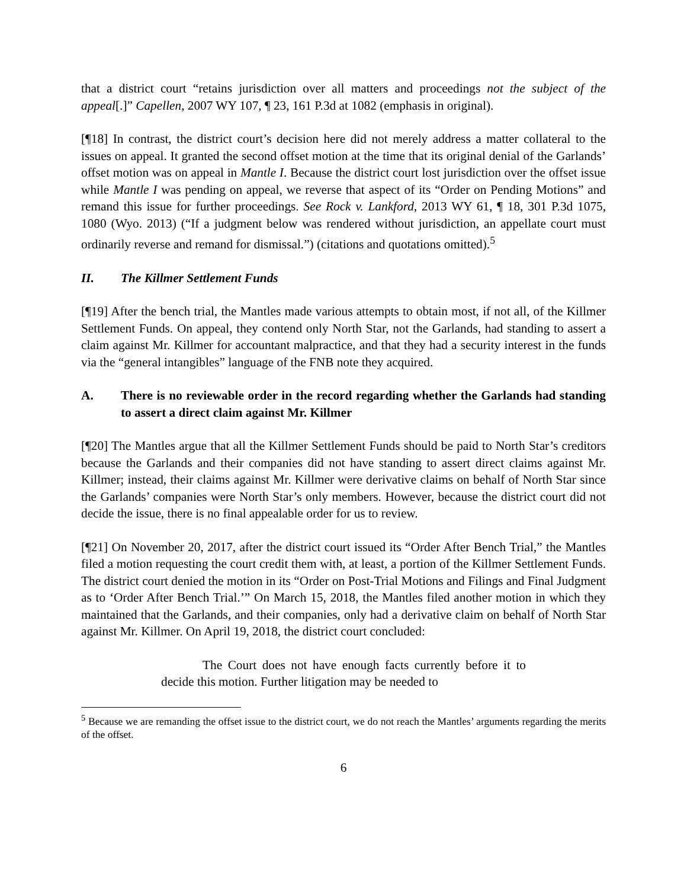that a district court “retains jurisdiction over all matters and proceedings not the subject of the appeal[.]” Capellen, 2007 WY 107, ¶ 23, 161 P.3d at 1082 (emphasis in original).
[¶18] In contrast, the district court’s decision here did not merely address a matter collateral to the issues on appeal. It granted the second offset motion at the time that its original denial of the Garlands’ offset motion was on appeal in Mantle I. Because the district court lost jurisdiction over the offset issue while Mantle I was pending on appeal, we reverse that aspect of its “Order on Pending Motions” and remand this issue for further proceedings. See Rock v. Lankford, 2013 WY 61, ¶ 18, 301 P.3d 1075, 1080 (Wyo. 2013) (“If a judgment below was rendered without jurisdiction, an appellate court must ordinarily reverse and remand for dismissal.”) (citations and quotations omitted).<sup>5</sup>
II. The Killmer Settlement Funds
[¶19] After the bench trial, the Mantles made various attempts to obtain most, if not all, of the Killmer Settlement Funds. On appeal, they contend only North Star, not the Garlands, had standing to assert a claim against Mr. Killmer for accountant malpractice, and that they had a security interest in the funds via the “general intangibles” language of the FNB note they acquired.
A. There is no reviewable order in the record regarding whether the Garlands had standing to assert a direct claim against Mr. Killmer
[¶20] The Mantles argue that all the Killmer Settlement Funds should be paid to North Star’s creditors because the Garlands and their companies did not have standing to assert direct claims against Mr. Killmer; instead, their claims against Mr. Killmer were derivative claims on behalf of North Star since the Garlands’ companies were North Star’s only members. However, because the district court did not decide the issue, there is no final appealable order for us to review.
[¶21] On November 20, 2017, after the district court issued its “Order After Bench Trial,” the Mantles filed a motion requesting the court credit them with, at least, a portion of the Killmer Settlement Funds. The district court denied the motion in its “Order on Post-Trial Motions and Filings and Final Judgment as to ‘Order After Bench Trial.’” On March 15, 2018, the Mantles filed another motion in which they maintained that the Garlands, and their companies, only had a derivative claim on behalf of North Star against Mr. Killmer. On April 19, 2018, the district court concluded:
The Court does not have enough facts currently before it to decide this motion. Further litigation may be needed to
<sup>5</sup> Because we are remanding the offset issue to the district court, we do not reach the Mantles’ arguments regarding the merits of the offset.
6